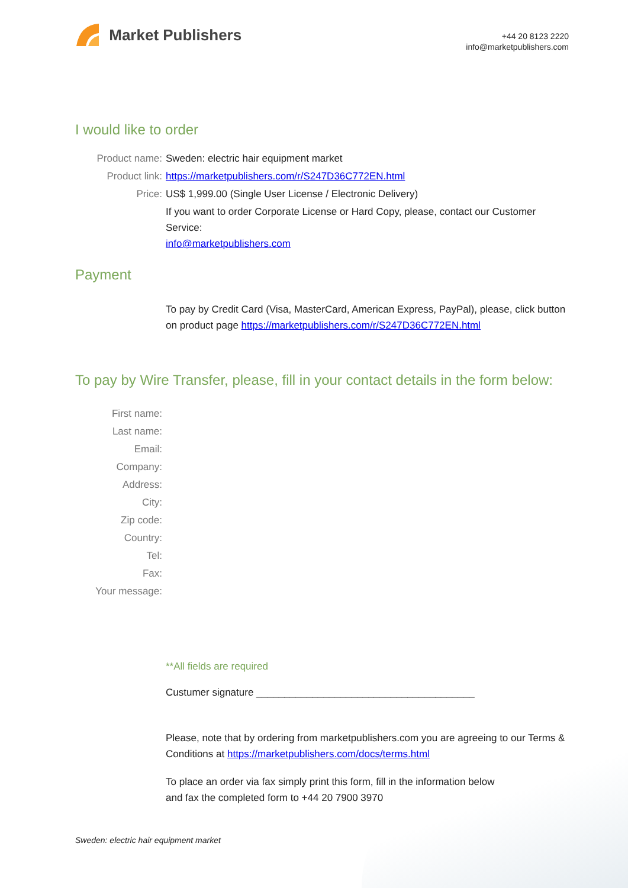Market Publishers
+44 20 8123 2220
info@marketpublishers.com
I would like to order
Product name: Sweden: electric hair equipment market
Product link: https://marketpublishers.com/r/S247D36C772EN.html
Price: US$ 1,999.00 (Single User License / Electronic Delivery)
If you want to order Corporate License or Hard Copy, please, contact our Customer Service:
info@marketpublishers.com
Payment
To pay by Credit Card (Visa, MasterCard, American Express, PayPal), please, click button on product page https://marketpublishers.com/r/S247D36C772EN.html
To pay by Wire Transfer, please, fill in your contact details in the form below:
First name:
Last name:
Email:
Company:
Address:
City:
Zip code:
Country:
Tel:
Fax:
Your message:
**All fields are required
Custumer signature _______________________________________
Please, note that by ordering from marketpublishers.com you are agreeing to our Terms & Conditions at https://marketpublishers.com/docs/terms.html
To place an order via fax simply print this form, fill in the information below
and fax the completed form to +44 20 7900 3970
Sweden: electric hair equipment market